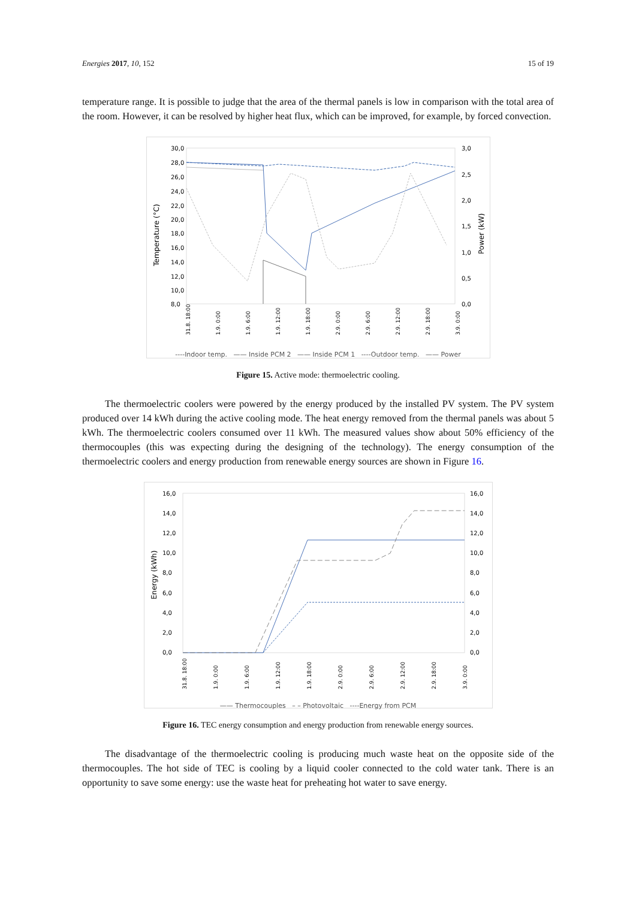Energies 2017, 10, 152 15 of 19
temperature range. It is possible to judge that the area of the thermal panels is low in comparison with the total area of the room. However, it can be resolved by higher heat flux, which can be improved, for example, by forced convection.
30,0
28,0
26,0
24,0
22,0
20,0
18,0
16,0
14,0
12,0
10,0
8,0
3,0
2,5
2,0
1,5
1,0
0,5
0,0
Temperature (°C)
Power (kW)
31.8. 18:00
1.9. 0:00
1.9. 6:00
1.9. 12:00
1.9. 18:00
2.9. 0:00
2.9. 6:00
2.9. 12:00
2.9. 18:00
3.9. 0:00
----Indoor temp. —— Inside PCM 2 —— Inside PCM 1 ----Outdoor temp. —— Power
Figure 15. Active mode: thermoelectric cooling.
The thermoelectric coolers were powered by the energy produced by the installed PV system. The PV system produced over 14 kWh during the active cooling mode. The heat energy removed from the thermal panels was about 5 kWh. The thermoelectric coolers consumed over 11 kWh. The measured values show about 50% efficiency of the thermocouples (this was expecting during the designing of the technology). The energy consumption of the thermoelectric coolers and energy production from renewable energy sources are shown in Figure 16.
16,0
14,0
12,0
10,0
8,0
6,0
4,0
2,0
0,0
16,0
14,0
12,0
10,0
8,0
6,0
4,0
2,0
0,0
Energy (kWh)
31.8. 18:00
1.9. 0:00
1.9. 6:00
1.9. 12:00
1.9. 18:00
2.9. 0:00
2.9. 6:00
2.9. 12:00
2.9. 18:00
3.9. 0:00
—— Thermocouples – – Photovoltaic ----Energy from PCM
Figure 16. TEC energy consumption and energy production from renewable energy sources.
The disadvantage of the thermoelectric cooling is producing much waste heat on the opposite side of the thermocouples. The hot side of TEC is cooling by a liquid cooler connected to the cold water tank. There is an opportunity to save some energy: use the waste heat for preheating hot water to save energy.